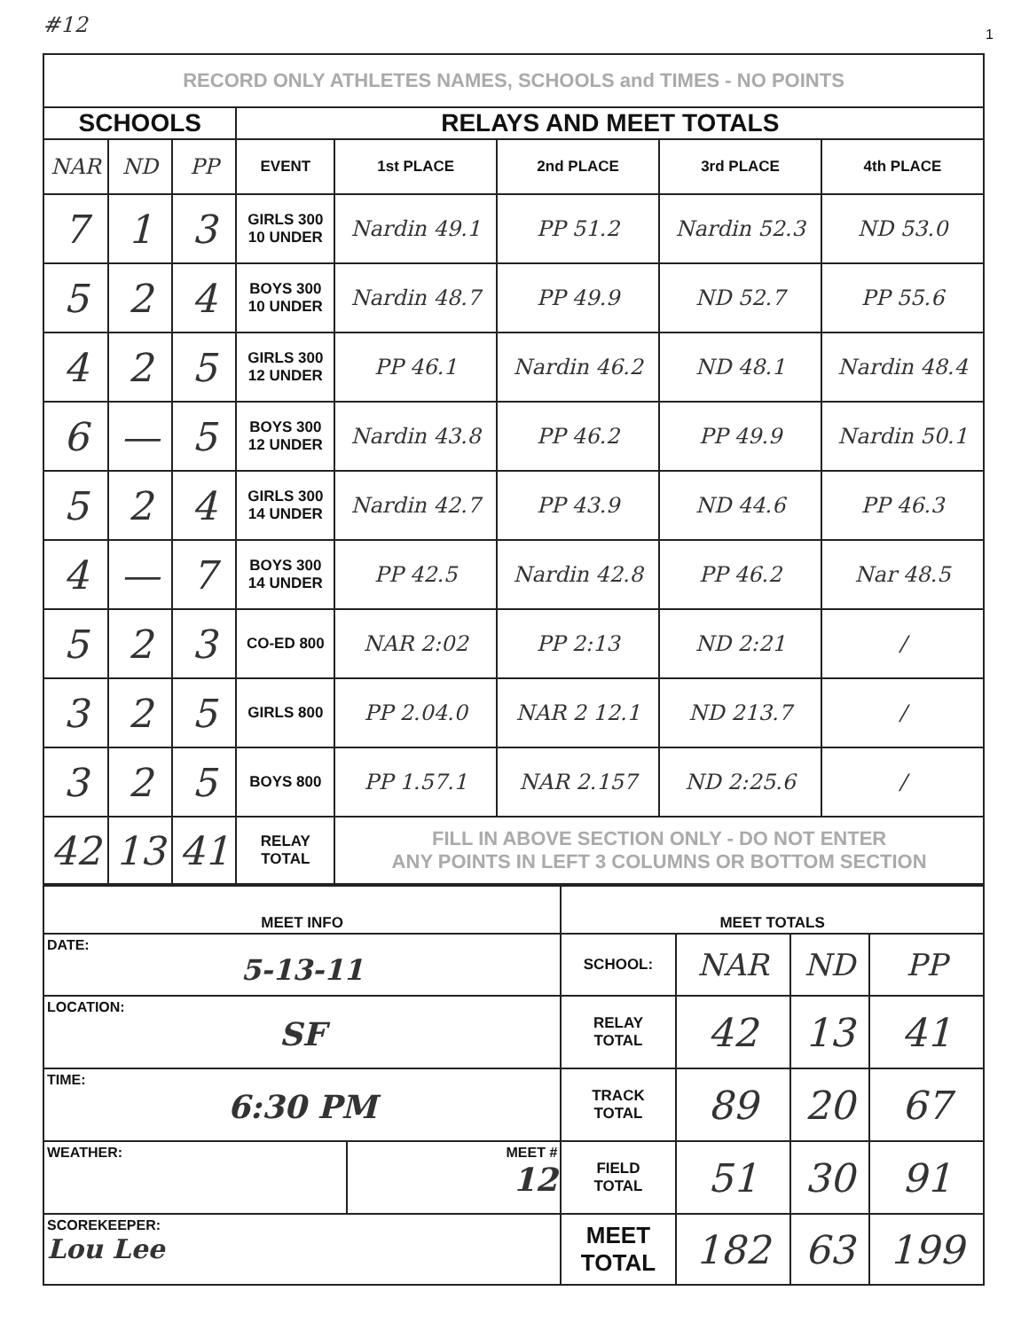#12 1
| RECORD ONLY ATHLETES NAMES, SCHOOLS and TIMES - NO POINTS | | | | | | | |
| SCHOOLS | | | RELAYS AND MEET TOTALS | | | | |
| NAR | ND | PP | EVENT | 1st PLACE | 2nd PLACE | 3rd PLACE | 4th PLACE |
| 7 | 1 | 3 | GIRLS 300 10 UNDER | Nardin 49.1 | PP 51.2 | Nardin 52.3 | ND 53.0 |
| 5 | 2 | 4 | BOYS 300 10 UNDER | Nardin 48.7 | PP 49.9 | ND 52.7 | PP 55.6 |
| 4 | 2 | 5 | GIRLS 300 12 UNDER | PP 46.1 | Nardin 46.2 | ND 48.1 | Nardin 48.4 |
| 6 | — | 5 | BOYS 300 12 UNDER | Nardin 43.8 | PP 46.2 | PP 49.9 | Nardin 50.1 |
| 5 | 2 | 4 | GIRLS 300 14 UNDER | Nardin 42.7 | PP 43.9 | ND 44.6 | PP 46.3 |
| 4 | — | 7 | BOYS 300 14 UNDER | PP 42.5 | Nardin 42.8 | PP 46.2 | Nar 48.5 |
| 5 | 2 | 3 | CO-ED 800 | NAR 2:02 | PP 2:13 | ND 2:21 | / |
| 3 | 2 | 5 | GIRLS 800 | PP 2.04.0 | NAR 2 12.1 | ND 213.7 | / |
| 3 | 2 | 5 | BOYS 800 | PP 1.57.1 | NAR 2.157 | ND 2:25.6 | / |
| 42 | 13 | 41 | RELAY TOTAL | FILL IN ABOVE SECTION ONLY - DO NOT ENTER ANY POINTS IN LEFT 3 COLUMNS OR BOTTOM SECTION | | | |
| MEET INFO | | MEET TOTALS | | | |
| --- | --- | --- | --- | --- | --- |
| DATE: 5-13-11 | | SCHOOL: | NAR | ND | PP |
| LOCATION: SF | | RELAY TOTAL | 42 | 13 | 41 |
| TIME: 6:30 PM | | TRACK TOTAL | 89 | 20 | 67 |
| WEATHER: | MEET # 12 | FIELD TOTAL | 51 | 30 | 91 |
| SCOREKEEPER: Lou Lee | | MEET TOTAL | 182 | 63 | 199 |